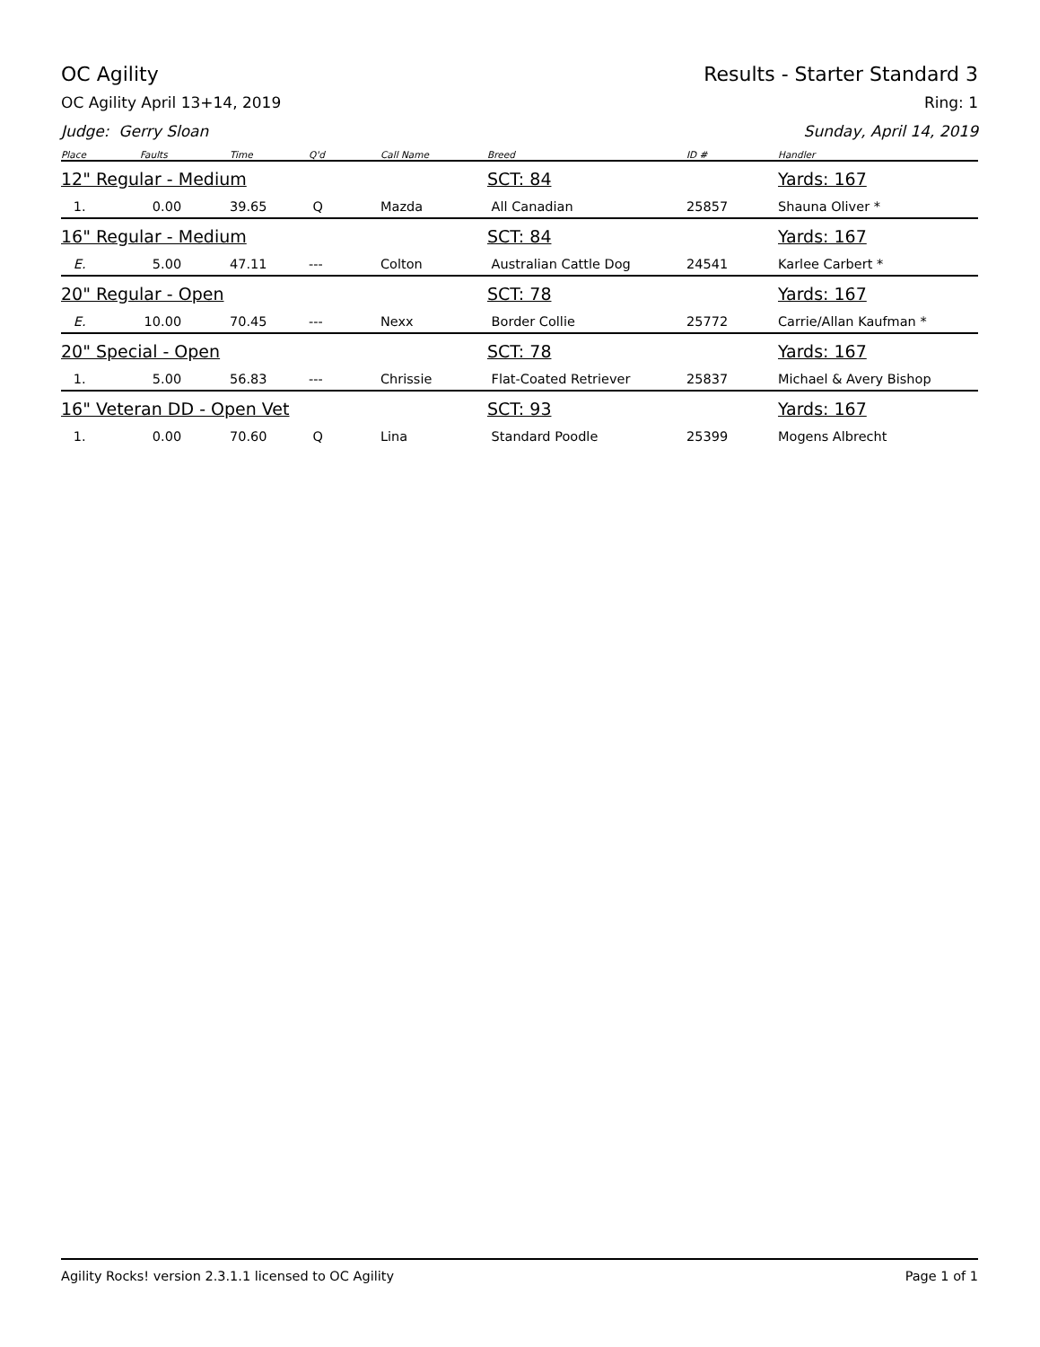OC Agility Results - Starter Standard 3
OC Agility April 13+14, 2019 Ring: 1
Judge: Gerry Sloan Sunday, April 14, 2019
| Place | Faults | Time | Q'd | Call Name | Breed | ID # | Handler |
| --- | --- | --- | --- | --- | --- | --- | --- |
| 12" Regular - Medium | | | | | SCT: 84 | | Yards: 167 |
| 1. | 0.00 | 39.65 | Q | Mazda | All Canadian | 25857 | Shauna Oliver * |
| 16" Regular - Medium | | | | | SCT: 84 | | Yards: 167 |
| E. | 5.00 | 47.11 | --- | Colton | Australian Cattle Dog | 24541 | Karlee Carbert * |
| 20" Regular - Open | | | | | SCT: 78 | | Yards: 167 |
| E. | 10.00 | 70.45 | --- | Nexx | Border Collie | 25772 | Carrie/Allan Kaufman * |
| 20" Special - Open | | | | | SCT: 78 | | Yards: 167 |
| 1. | 5.00 | 56.83 | --- | Chrissie | Flat-Coated Retriever | 25837 | Michael & Avery Bishop |
| 16" Veteran DD - Open Vet | | | | | SCT: 93 | | Yards: 167 |
| 1. | 0.00 | 70.60 | Q | Lina | Standard Poodle | 25399 | Mogens Albrecht |
Agility Rocks! version 2.3.1.1 licensed to OC Agility Page 1 of 1